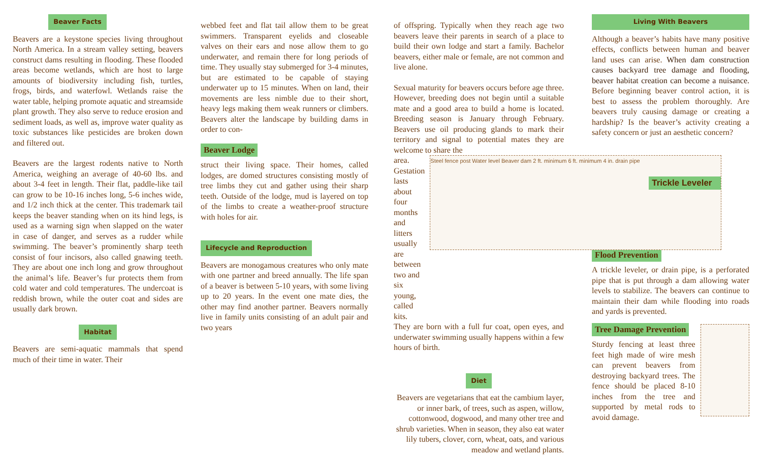Beaver Facts
Beavers are a keystone species living throughout North America. In a stream valley setting, beavers construct dams resulting in flooding. These flooded areas become wetlands, which are host to large amounts of biodiversity including fish, turtles, frogs, birds, and waterfowl. Wetlands raise the water table, helping promote aquatic and streamside plant growth. They also serve to reduce erosion and sediment loads, as well as, improve water quality as toxic substances like pesticides are broken down and filtered out.
Beavers are the largest rodents native to North America, weighing an average of 40-60 lbs. and about 3-4 feet in length. Their flat, paddle-like tail can grow to be 10-16 inches long, 5-6 inches wide, and 1/2 inch thick at the center. This trademark tail keeps the beaver standing when on its hind legs, is used as a warning sign when slapped on the water in case of danger, and serves as a rudder while swimming. The beaver’s prominently sharp teeth consist of four incisors, also called gnawing teeth. They are about one inch long and grow throughout the animal’s life. Beaver’s fur protects them from cold water and cold temperatures. The undercoat is reddish brown, while the outer coat and sides are usually dark brown.
Habitat
Beavers are semi-aquatic mammals that spend much of their time in water. Their
webbed feet and flat tail allow them to be great swimmers. Transparent eyelids and closeable valves on their ears and nose allow them to go underwater, and remain there for long periods of time. They usually stay submerged for 3-4 minutes, but are estimated to be capable of staying underwater up to 15 minutes. When on land, their movements are less nimble due to their short, heavy legs making them weak runners or climbers. Beavers alter the landscape by building dams in order to con-
Beaver Lodge
struct their living space. Their homes, called lodges, are domed structures consisting mostly of tree limbs they cut and gather using their sharp teeth. Outside of the lodge, mud is layered on top of the limbs to create a weather-proof structure with holes for air.
Lifecycle and Reproduction
Beavers are monogamous creatures who only mate with one partner and breed annually. The life span of a beaver is between 5-10 years, with some living up to 20 years. In the event one mate dies, the other may find another partner. Beavers normally live in family units consisting of an adult pair and two years
of offspring. Typically when they reach age two beavers leave their parents in search of a place to build their own lodge and start a family. Bachelor beavers, either male or female, are not common and live alone.
Sexual maturity for beavers occurs before age three. However, breeding does not begin until a suitable mate and a good area to build a home is located. Breeding season is January through February. Beavers use oil producing glands to mark their territory and signal to potential mates they are welcome to share the
area. Gestation lasts about four months and litters usually are between two and six young, called kits.
Steel fence post Water level Beaver dam 2 ft. minimum 6 ft. minimum 4 in. drain pipe
Trickle Leveler
They are born with a full fur coat, open eyes, and underwater swimming usually happens within a few hours of birth.
Diet
Beavers are vegetarians that eat the cambium layer, or inner bark, of trees, such as aspen, willow, cottonwood, dogwood, and many other tree and shrub varieties. When in season, they also eat water lily tubers, clover, corn, wheat, oats, and various meadow and wetland plants.
Living With Beavers
Although a beaver’s habits have many positive effects, conflicts between human and beaver land uses can arise. When dam construction causes backyard tree damage and flooding, beaver habitat creation can become a nuisance. Before beginning beaver control action, it is best to assess the problem thoroughly. Are beavers truly causing damage or creating a hardship? Is the beaver’s activity creating a safety concern or just an aesthetic concern?
Flood Prevention
A trickle leveler, or drain pipe, is a perforated pipe that is put through a dam allowing water levels to stabilize. The beavers can continue to maintain their dam while flooding into roads and yards is prevented.
Tree Damage Prevention
Sturdy fencing at least three feet high made of wire mesh can prevent beavers from destroying backyard trees. The fence should be placed 8-10 inches from the tree and supported by metal rods to avoid damage.